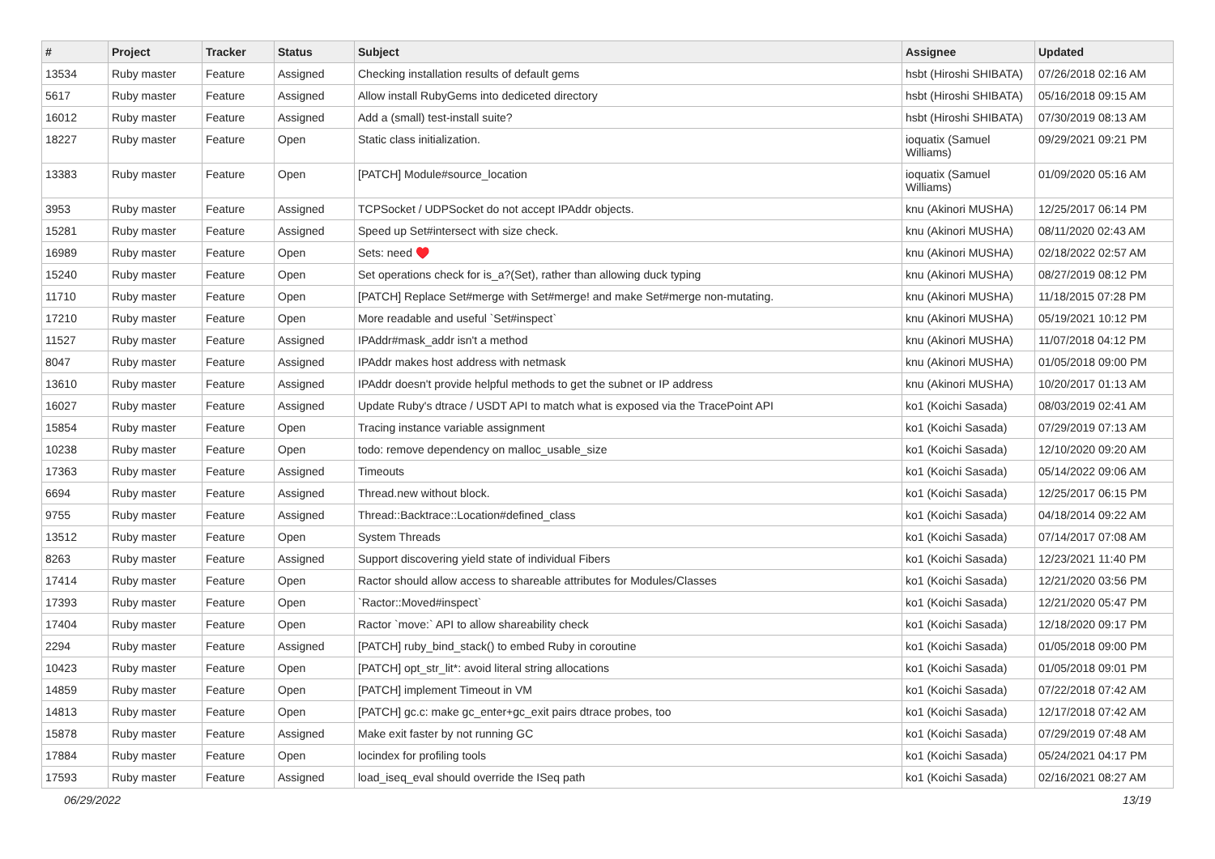| # | Project | Tracker | Status | Subject | Assignee | Updated |
| --- | --- | --- | --- | --- | --- | --- |
| 13534 | Ruby master | Feature | Assigned | Checking installation results of default gems | hsbt (Hiroshi SHIBATA) | 07/26/2018 02:16 AM |
| 5617 | Ruby master | Feature | Assigned | Allow install RubyGems into dediceted directory | hsbt (Hiroshi SHIBATA) | 05/16/2018 09:15 AM |
| 16012 | Ruby master | Feature | Assigned | Add a (small) test-install suite? | hsbt (Hiroshi SHIBATA) | 07/30/2019 08:13 AM |
| 18227 | Ruby master | Feature | Open | Static class initialization. | ioquatix (Samuel Williams) | 09/29/2021 09:21 PM |
| 13383 | Ruby master | Feature | Open | [PATCH] Module#source_location | ioquatix (Samuel Williams) | 01/09/2020 05:16 AM |
| 3953 | Ruby master | Feature | Assigned | TCPSocket / UDPSocket do not accept IPAddr objects. | knu (Akinori MUSHA) | 12/25/2017 06:14 PM |
| 15281 | Ruby master | Feature | Assigned | Speed up Set#intersect with size check. | knu (Akinori MUSHA) | 08/11/2020 02:43 AM |
| 16989 | Ruby master | Feature | Open | Sets: need ♥️ | knu (Akinori MUSHA) | 02/18/2022 02:57 AM |
| 15240 | Ruby master | Feature | Open | Set operations check for is_a?(Set), rather than allowing duck typing | knu (Akinori MUSHA) | 08/27/2019 08:12 PM |
| 11710 | Ruby master | Feature | Open | [PATCH] Replace Set#merge with Set#merge! and make Set#merge non-mutating. | knu (Akinori MUSHA) | 11/18/2015 07:28 PM |
| 17210 | Ruby master | Feature | Open | More readable and useful `Set#inspect` | knu (Akinori MUSHA) | 05/19/2021 10:12 PM |
| 11527 | Ruby master | Feature | Assigned | IPAddr#mask_addr isn't a method | knu (Akinori MUSHA) | 11/07/2018 04:12 PM |
| 8047 | Ruby master | Feature | Assigned | IPAddr makes host address with netmask | knu (Akinori MUSHA) | 01/05/2018 09:00 PM |
| 13610 | Ruby master | Feature | Assigned | IPAddr doesn't provide helpful methods to get the subnet or IP address | knu (Akinori MUSHA) | 10/20/2017 01:13 AM |
| 16027 | Ruby master | Feature | Assigned | Update Ruby's dtrace / USDT API to match what is exposed via the TracePoint API | ko1 (Koichi Sasada) | 08/03/2019 02:41 AM |
| 15854 | Ruby master | Feature | Open | Tracing instance variable assignment | ko1 (Koichi Sasada) | 07/29/2019 07:13 AM |
| 10238 | Ruby master | Feature | Open | todo: remove dependency on malloc_usable_size | ko1 (Koichi Sasada) | 12/10/2020 09:20 AM |
| 17363 | Ruby master | Feature | Assigned | Timeouts | ko1 (Koichi Sasada) | 05/14/2022 09:06 AM |
| 6694 | Ruby master | Feature | Assigned | Thread.new without block. | ko1 (Koichi Sasada) | 12/25/2017 06:15 PM |
| 9755 | Ruby master | Feature | Assigned | Thread::Backtrace::Location#defined_class | ko1 (Koichi Sasada) | 04/18/2014 09:22 AM |
| 13512 | Ruby master | Feature | Open | System Threads | ko1 (Koichi Sasada) | 07/14/2017 07:08 AM |
| 8263 | Ruby master | Feature | Assigned | Support discovering yield state of individual Fibers | ko1 (Koichi Sasada) | 12/23/2021 11:40 PM |
| 17414 | Ruby master | Feature | Open | Ractor should allow access to shareable attributes for Modules/Classes | ko1 (Koichi Sasada) | 12/21/2020 03:56 PM |
| 17393 | Ruby master | Feature | Open | `Ractor::Moved#inspect` | ko1 (Koichi Sasada) | 12/21/2020 05:47 PM |
| 17404 | Ruby master | Feature | Open | Ractor `move:` API to allow shareability check | ko1 (Koichi Sasada) | 12/18/2020 09:17 PM |
| 2294 | Ruby master | Feature | Assigned | [PATCH] ruby_bind_stack() to embed Ruby in coroutine | ko1 (Koichi Sasada) | 01/05/2018 09:00 PM |
| 10423 | Ruby master | Feature | Open | [PATCH] opt_str_lit*: avoid literal string allocations | ko1 (Koichi Sasada) | 01/05/2018 09:01 PM |
| 14859 | Ruby master | Feature | Open | [PATCH] implement Timeout in VM | ko1 (Koichi Sasada) | 07/22/2018 07:42 AM |
| 14813 | Ruby master | Feature | Open | [PATCH] gc.c: make gc_enter+gc_exit pairs dtrace probes, too | ko1 (Koichi Sasada) | 12/17/2018 07:42 AM |
| 15878 | Ruby master | Feature | Assigned | Make exit faster by not running GC | ko1 (Koichi Sasada) | 07/29/2019 07:48 AM |
| 17884 | Ruby master | Feature | Open | locindex for profiling tools | ko1 (Koichi Sasada) | 05/24/2021 04:17 PM |
| 17593 | Ruby master | Feature | Assigned | load_iseq_eval should override the ISeq path | ko1 (Koichi Sasada) | 02/16/2021 08:27 AM |
06/29/2022 13/19